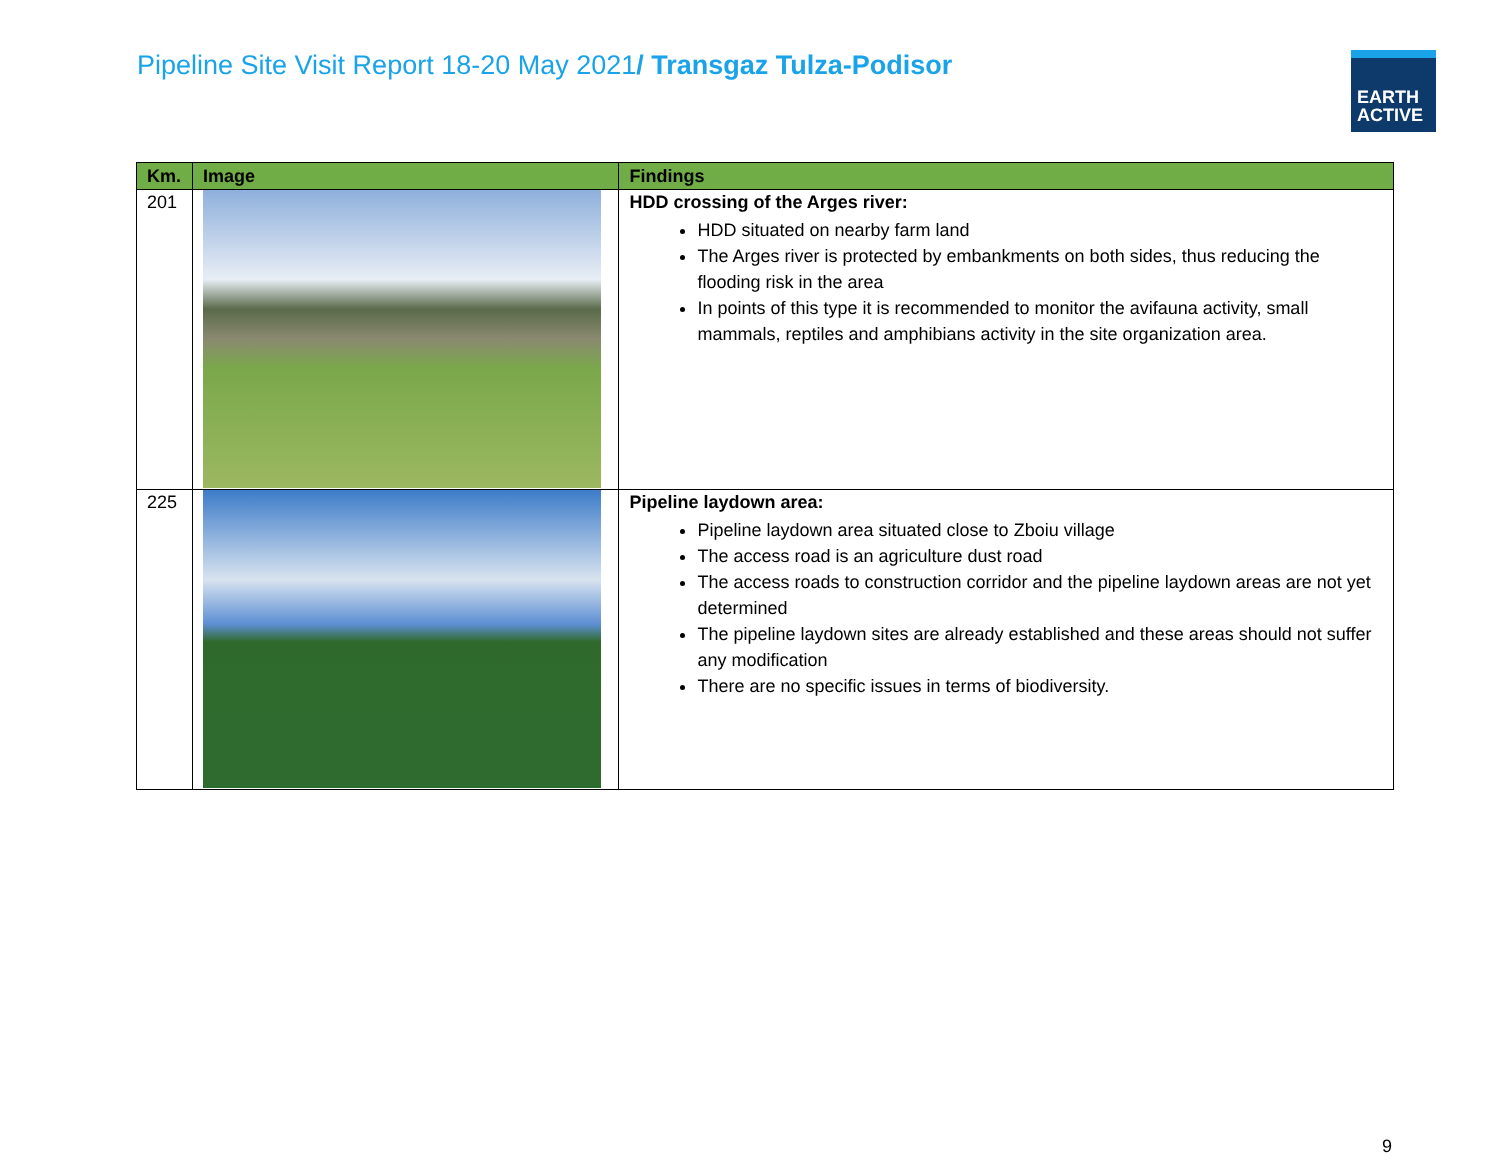Pipeline Site Visit Report 18-20 May 2021/ Transgaz Tulza-Podisor
EARTH
ACTIVE
| Km. | Image | Findings |
| --- | --- | --- |
| 201 | | HDD crossing of the Arges river: HDD situated on nearby farm land The Arges river is protected by embankments on both sides, thus reducing the flooding risk in the area In points of this type it is recommended to monitor the avifauna activity, small mammals, reptiles and amphibians activity in the site organization area. |
| 225 | | Pipeline laydown area: Pipeline laydown area situated close to Zboiu village The access road is an agriculture dust road The access roads to construction corridor and the pipeline laydown areas are not yet determined The pipeline laydown sites are already established and these areas should not suffer any modification There are no specific issues in terms of biodiversity. |
9